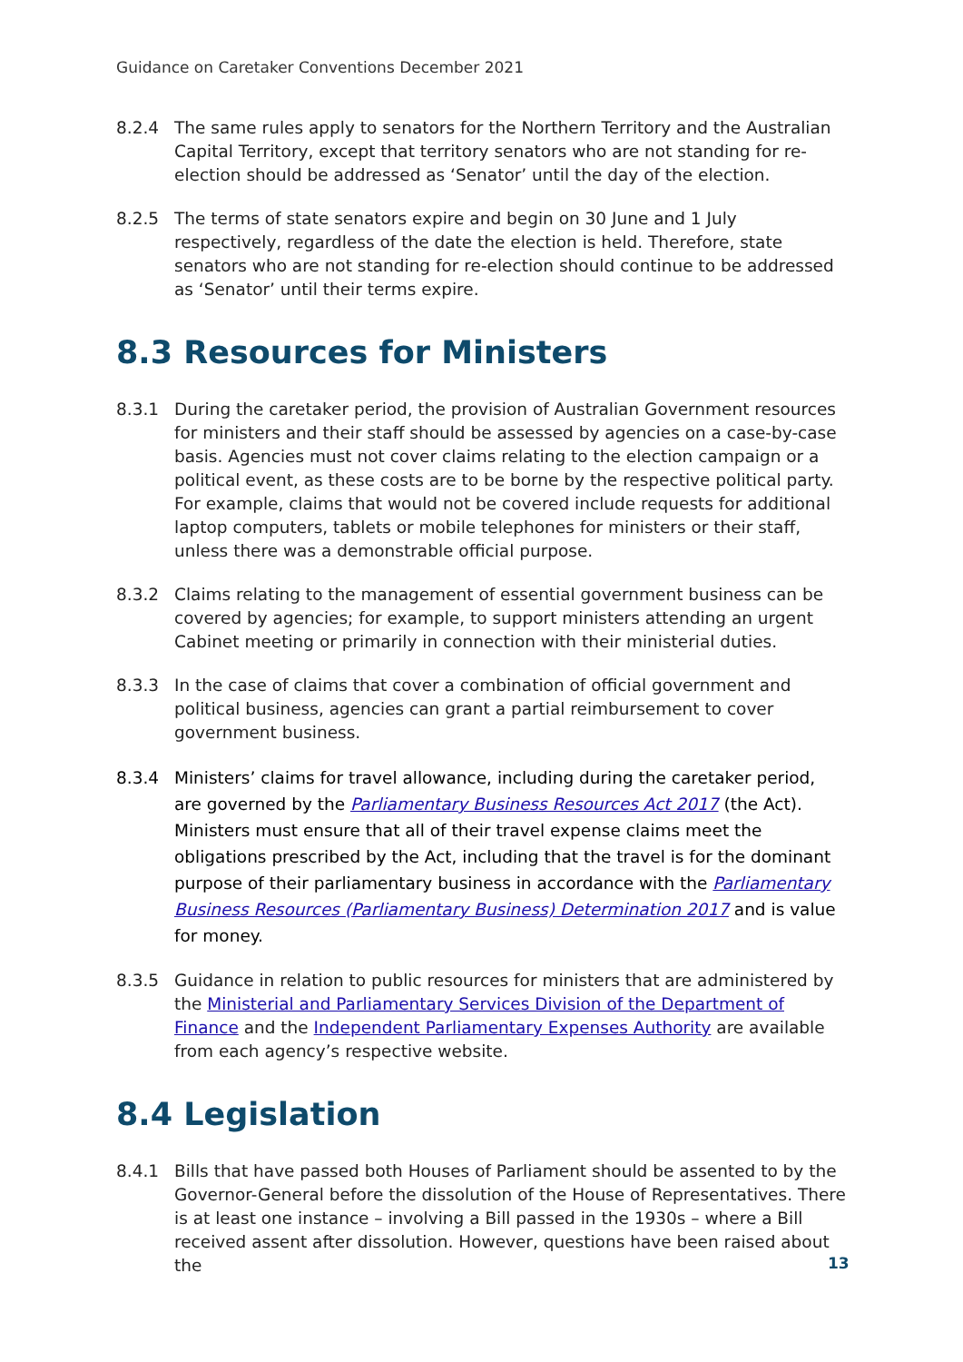Guidance on Caretaker Conventions December 2021
8.2.4 The same rules apply to senators for the Northern Territory and the Australian Capital Territory, except that territory senators who are not standing for re-election should be addressed as ‘Senator’ until the day of the election.
8.2.5 The terms of state senators expire and begin on 30 June and 1 July respectively, regardless of the date the election is held. Therefore, state senators who are not standing for re-election should continue to be addressed as ‘Senator’ until their terms expire.
8.3 Resources for Ministers
8.3.1 During the caretaker period, the provision of Australian Government resources for ministers and their staff should be assessed by agencies on a case-by-case basis. Agencies must not cover claims relating to the election campaign or a political event, as these costs are to be borne by the respective political party. For example, claims that would not be covered include requests for additional laptop computers, tablets or mobile telephones for ministers or their staff, unless there was a demonstrable official purpose.
8.3.2 Claims relating to the management of essential government business can be covered by agencies; for example, to support ministers attending an urgent Cabinet meeting or primarily in connection with their ministerial duties.
8.3.3 In the case of claims that cover a combination of official government and political business, agencies can grant a partial reimbursement to cover government business.
8.3.4 Ministers’ claims for travel allowance, including during the caretaker period, are governed by the Parliamentary Business Resources Act 2017 (the Act). Ministers must ensure that all of their travel expense claims meet the obligations prescribed by the Act, including that the travel is for the dominant purpose of their parliamentary business in accordance with the Parliamentary Business Resources (Parliamentary Business) Determination 2017 and is value for money.
8.3.5 Guidance in relation to public resources for ministers that are administered by the Ministerial and Parliamentary Services Division of the Department of Finance and the Independent Parliamentary Expenses Authority are available from each agency’s respective website.
8.4 Legislation
8.4.1 Bills that have passed both Houses of Parliament should be assented to by the Governor-General before the dissolution of the House of Representatives. There is at least one instance – involving a Bill passed in the 1930s – where a Bill received assent after dissolution. However, questions have been raised about the
13